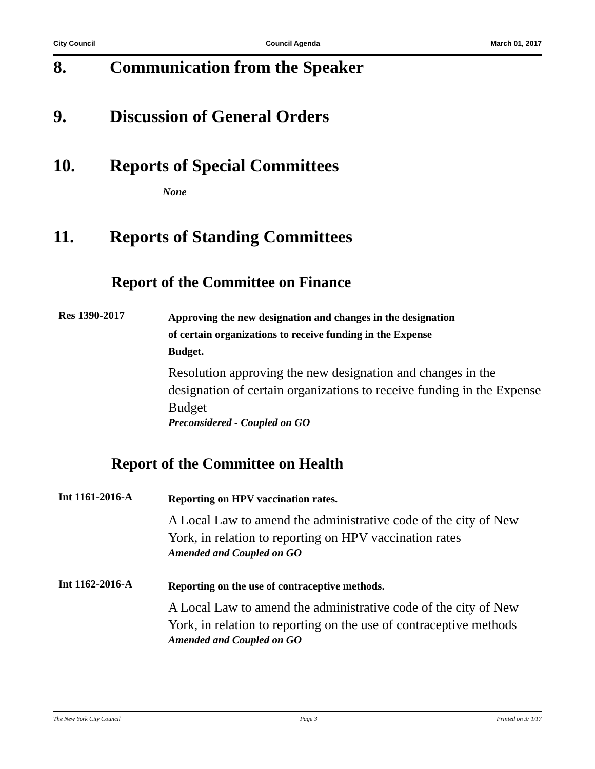City Council Council Agenda March 01, 2017
8. Communication from the Speaker
9. Discussion of General Orders
10. Reports of Special Committees
None
11. Reports of Standing Committees
Report of the Committee on Finance
Res 1390-2017
Approving the new designation and changes in the designation
of certain organizations to receive funding in the Expense
Budget.
Resolution approving the new designation and changes in the designation of certain organizations to receive funding in the Expense Budget
Preconsidered - Coupled on GO
Report of the Committee on Health
Int 1161-2016-A
Reporting on HPV vaccination rates.
A Local Law to amend the administrative code of the city of New York, in relation to reporting on HPV vaccination rates
Amended and Coupled on GO
Int 1162-2016-A
Reporting on the use of contraceptive methods.
A Local Law to amend the administrative code of the city of New York, in relation to reporting on the use of contraceptive methods
Amended and Coupled on GO
The New York City Council Page 3 Printed on 3/ 1/17